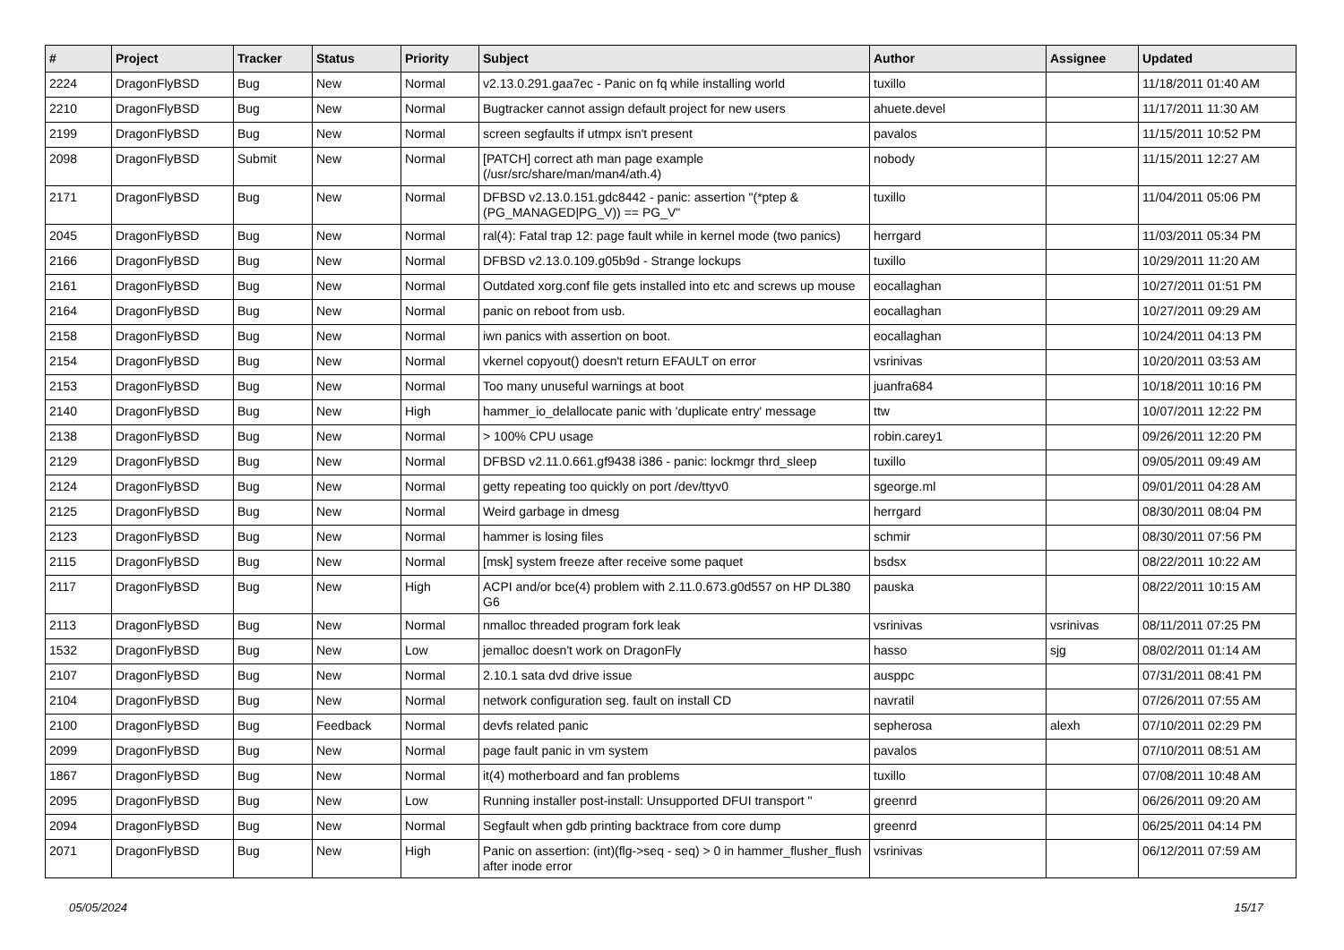| # | Project | Tracker | Status | Priority | Subject | Author | Assignee | Updated |
| --- | --- | --- | --- | --- | --- | --- | --- | --- |
| 2224 | DragonFlyBSD | Bug | New | Normal | v2.13.0.291.gaa7ec - Panic on fq while installing world | tuxillo | | 11/18/2011 01:40 AM |
| 2210 | DragonFlyBSD | Bug | New | Normal | Bugtracker cannot assign default project for new users | ahuete.devel | | 11/17/2011 11:30 AM |
| 2199 | DragonFlyBSD | Bug | New | Normal | screen segfaults if utmpx isn't present | pavalos | | 11/15/2011 10:52 PM |
| 2098 | DragonFlyBSD | Submit | New | Normal | [PATCH] correct ath man page example (/usr/src/share/man/man4/ath.4) | nobody | | 11/15/2011 12:27 AM |
| 2171 | DragonFlyBSD | Bug | New | Normal | DFBSD v2.13.0.151.gdc8442 - panic: assertion "(*ptep & (PG_MANAGED/PG_V)) == PG_V" | tuxillo | | 11/04/2011 05:06 PM |
| 2045 | DragonFlyBSD | Bug | New | Normal | ral(4): Fatal trap 12: page fault while in kernel mode (two panics) | herrgard | | 11/03/2011 05:34 PM |
| 2166 | DragonFlyBSD | Bug | New | Normal | DFBSD v2.13.0.109.g05b9d - Strange lockups | tuxillo | | 10/29/2011 11:20 AM |
| 2161 | DragonFlyBSD | Bug | New | Normal | Outdated xorg.conf file gets installed into etc and screws up mouse | eocallaghan | | 10/27/2011 01:51 PM |
| 2164 | DragonFlyBSD | Bug | New | Normal | panic on reboot from usb. | eocallaghan | | 10/27/2011 09:29 AM |
| 2158 | DragonFlyBSD | Bug | New | Normal | iwn panics with assertion on boot. | eocallaghan | | 10/24/2011 04:13 PM |
| 2154 | DragonFlyBSD | Bug | New | Normal | vkernel copyout() doesn't return EFAULT on error | vsrinivas | | 10/20/2011 03:53 AM |
| 2153 | DragonFlyBSD | Bug | New | Normal | Too many unuseful warnings at boot | juanfra684 | | 10/18/2011 10:16 PM |
| 2140 | DragonFlyBSD | Bug | New | High | hammer_io_delallocate panic with 'duplicate entry' message | ttw | | 10/07/2011 12:22 PM |
| 2138 | DragonFlyBSD | Bug | New | Normal | > 100% CPU usage | robin.carey1 | | 09/26/2011 12:20 PM |
| 2129 | DragonFlyBSD | Bug | New | Normal | DFBSD v2.11.0.661.gf9438 i386 - panic: lockmgr thrd_sleep | tuxillo | | 09/05/2011 09:49 AM |
| 2124 | DragonFlyBSD | Bug | New | Normal | getty repeating too quickly on port /dev/ttyv0 | sgeorge.ml | | 09/01/2011 04:28 AM |
| 2125 | DragonFlyBSD | Bug | New | Normal | Weird garbage in dmesg | herrgard | | 08/30/2011 08:04 PM |
| 2123 | DragonFlyBSD | Bug | New | Normal | hammer is losing files | schmir | | 08/30/2011 07:56 PM |
| 2115 | DragonFlyBSD | Bug | New | Normal | [msk] system freeze after receive some paquet | bsdsx | | 08/22/2011 10:22 AM |
| 2117 | DragonFlyBSD | Bug | New | High | ACPI and/or bce(4) problem with 2.11.0.673.g0d557 on HP DL380 G6 | pauska | | 08/22/2011 10:15 AM |
| 2113 | DragonFlyBSD | Bug | New | Normal | nmalloc threaded program fork leak | vsrinivas | vsrinivas | 08/11/2011 07:25 PM |
| 1532 | DragonFlyBSD | Bug | New | Low | jemalloc doesn't work on DragonFly | hasso | sjg | 08/02/2011 01:14 AM |
| 2107 | DragonFlyBSD | Bug | New | Normal | 2.10.1 sata dvd drive issue | ausppc | | 07/31/2011 08:41 PM |
| 2104 | DragonFlyBSD | Bug | New | Normal | network configuration seg. fault on install CD | navratil | | 07/26/2011 07:55 AM |
| 2100 | DragonFlyBSD | Bug | Feedback | Normal | devfs related panic | sepherosa | alexh | 07/10/2011 02:29 PM |
| 2099 | DragonFlyBSD | Bug | New | Normal | page fault panic in vm system | pavalos | | 07/10/2011 08:51 AM |
| 1867 | DragonFlyBSD | Bug | New | Normal | it(4) motherboard and fan problems | tuxillo | | 07/08/2011 10:48 AM |
| 2095 | DragonFlyBSD | Bug | New | Low | Running installer post-install: Unsupported DFUI transport " | greenrd | | 06/26/2011 09:20 AM |
| 2094 | DragonFlyBSD | Bug | New | Normal | Segfault when gdb printing backtrace from core dump | greenrd | | 06/25/2011 04:14 PM |
| 2071 | DragonFlyBSD | Bug | New | High | Panic on assertion: (int)(flg->seq - seq) > 0 in hammer_flusher_flush after inode error | vsrinivas | | 06/12/2011 07:59 AM |
05/05/2024 15/17